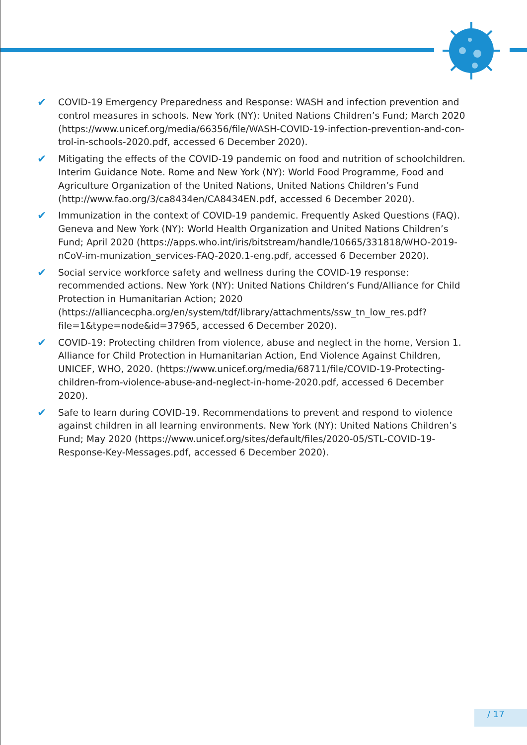✔ COVID-19 Emergency Preparedness and Response: WASH and infection prevention and control measures in schools. New York (NY): United Nations Children’s Fund; March 2020 (https://www.unicef.org/media/66356/file/WASH-COVID-19-infection-prevention-and-con-trol-in-schools-2020.pdf, accessed 6 December 2020).
✔ Mitigating the effects of the COVID-19 pandemic on food and nutrition of schoolchildren. Interim Guidance Note. Rome and New York (NY): World Food Programme, Food and Agriculture Organization of the United Nations, United Nations Children’s Fund (http://www.fao.org/3/ca8434en/CA8434EN.pdf, accessed 6 December 2020).
✔ Immunization in the context of COVID-19 pandemic. Frequently Asked Questions (FAQ). Geneva and New York (NY): World Health Organization and United Nations Children’s Fund; April 2020 (https://apps.who.int/iris/bitstream/handle/10665/331818/WHO-2019-nCoV-im-munization_services-FAQ-2020.1-eng.pdf, accessed 6 December 2020).
✔ Social service workforce safety and wellness during the COVID-19 response: recommended actions. New York (NY): United Nations Children’s Fund/Alliance for Child Protection in Humanitarian Action; 2020 (https://alliancecpha.org/en/system/tdf/library/attachments/ssw_tn_low_res.pdf?file=1&type=node&id=37965, accessed 6 December 2020).
✔ COVID-19: Protecting children from violence, abuse and neglect in the home, Version 1. Alliance for Child Protection in Humanitarian Action, End Violence Against Children, UNICEF, WHO, 2020. (https://www.unicef.org/media/68711/file/COVID-19-Protecting-children-from-violence-abuse-and-neglect-in-home-2020.pdf, accessed 6 December 2020).
✔ Safe to learn during COVID-19. Recommendations to prevent and respond to violence against children in all learning environments. New York (NY): United Nations Children’s Fund; May 2020 (https://www.unicef.org/sites/default/files/2020-05/STL-COVID-19-Response-Key-Messages.pdf, accessed 6 December 2020).
/ 17